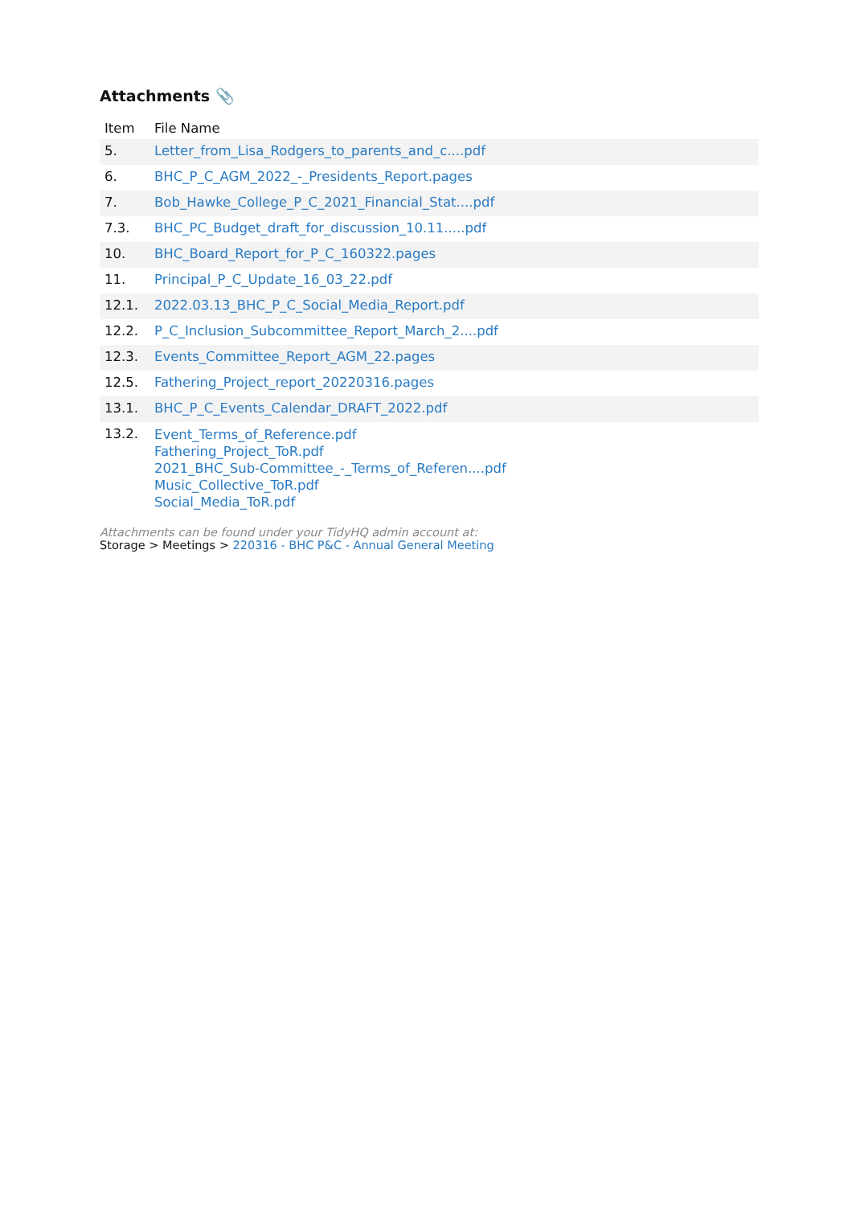Attachments 📎
| Item | File Name |
| --- | --- |
| 5. | Letter_from_Lisa_Rodgers_to_parents_and_c....pdf |
| 6. | BHC_P_C_AGM_2022_-_Presidents_Report.pages |
| 7. | Bob_Hawke_College_P_C_2021_Financial_Stat....pdf |
| 7.3. | BHC_PC_Budget_draft_for_discussion_10.11.....pdf |
| 10. | BHC_Board_Report_for_P_C_160322.pages |
| 11. | Principal_P_C_Update_16_03_22.pdf |
| 12.1. | 2022.03.13_BHC_P_C_Social_Media_Report.pdf |
| 12.2. | P_C_Inclusion_Subcommittee_Report_March_2....pdf |
| 12.3. | Events_Committee_Report_AGM_22.pages |
| 12.5. | Fathering_Project_report_20220316.pages |
| 13.1. | BHC_P_C_Events_Calendar_DRAFT_2022.pdf |
| 13.2. | Event_Terms_of_Reference.pdf Fathering_Project_ToR.pdf 2021_BHC_Sub-Committee_-_Terms_of_Referen....pdf Music_Collective_ToR.pdf Social_Media_ToR.pdf |
Attachments can be found under your TidyHQ admin account at:
Storage > Meetings > 220316 - BHC P&C - Annual General Meeting